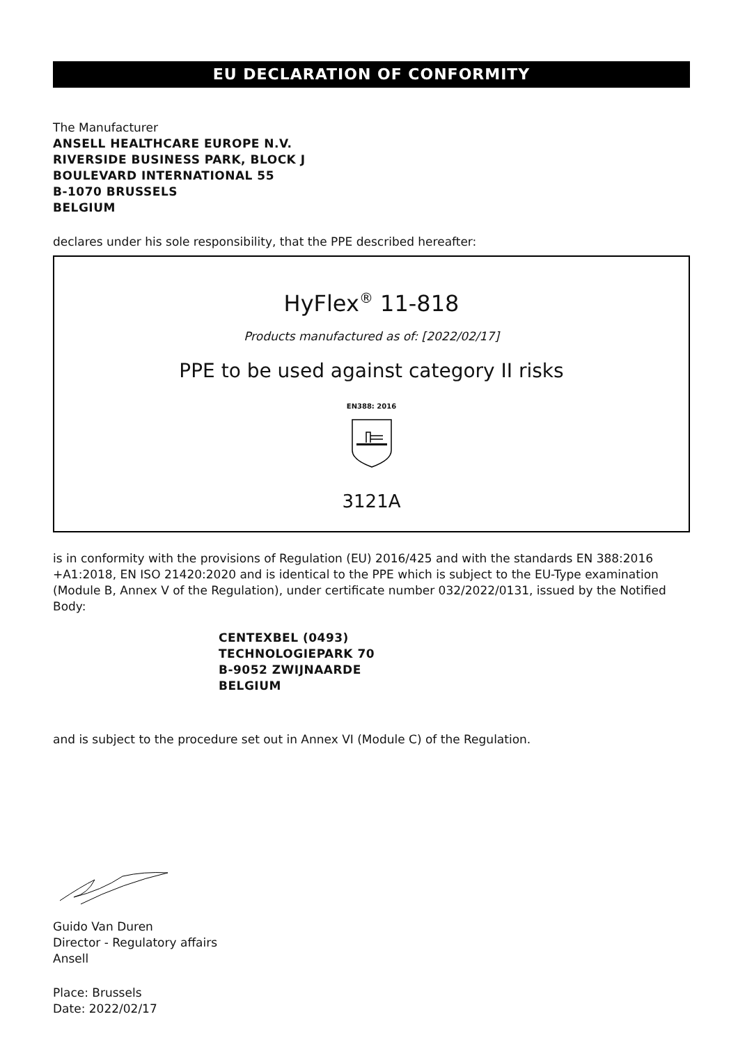EU DECLARATION OF CONFORMITY
The Manufacturer
ANSELL HEALTHCARE EUROPE N.V.
RIVERSIDE BUSINESS PARK, BLOCK J
BOULEVARD INTERNATIONAL 55
B-1070 BRUSSELS
BELGIUM
declares under his sole responsibility, that the PPE described hereafter:
HyFlex<sup>®</sup> 11-818
Products manufactured as of: [2022/02/17]
PPE to be used against category II risks
EN388: 2016
3121A
is in conformity with the provisions of Regulation (EU) 2016/425 and with the standards EN 388:2016 +A1:2018, EN ISO 21420:2020 and is identical to the PPE which is subject to the EU-Type examination (Module B, Annex V of the Regulation), under certificate number 032/2022/0131, issued by the Notified Body:
CENTEXBEL (0493)
TECHNOLOGIEPARK 70
B-9052 ZWIJNAARDE
BELGIUM
and is subject to the procedure set out in Annex VI (Module C) of the Regulation.
Guido Van Duren
Director - Regulatory affairs
Ansell
Place: Brussels
Date: 2022/02/17